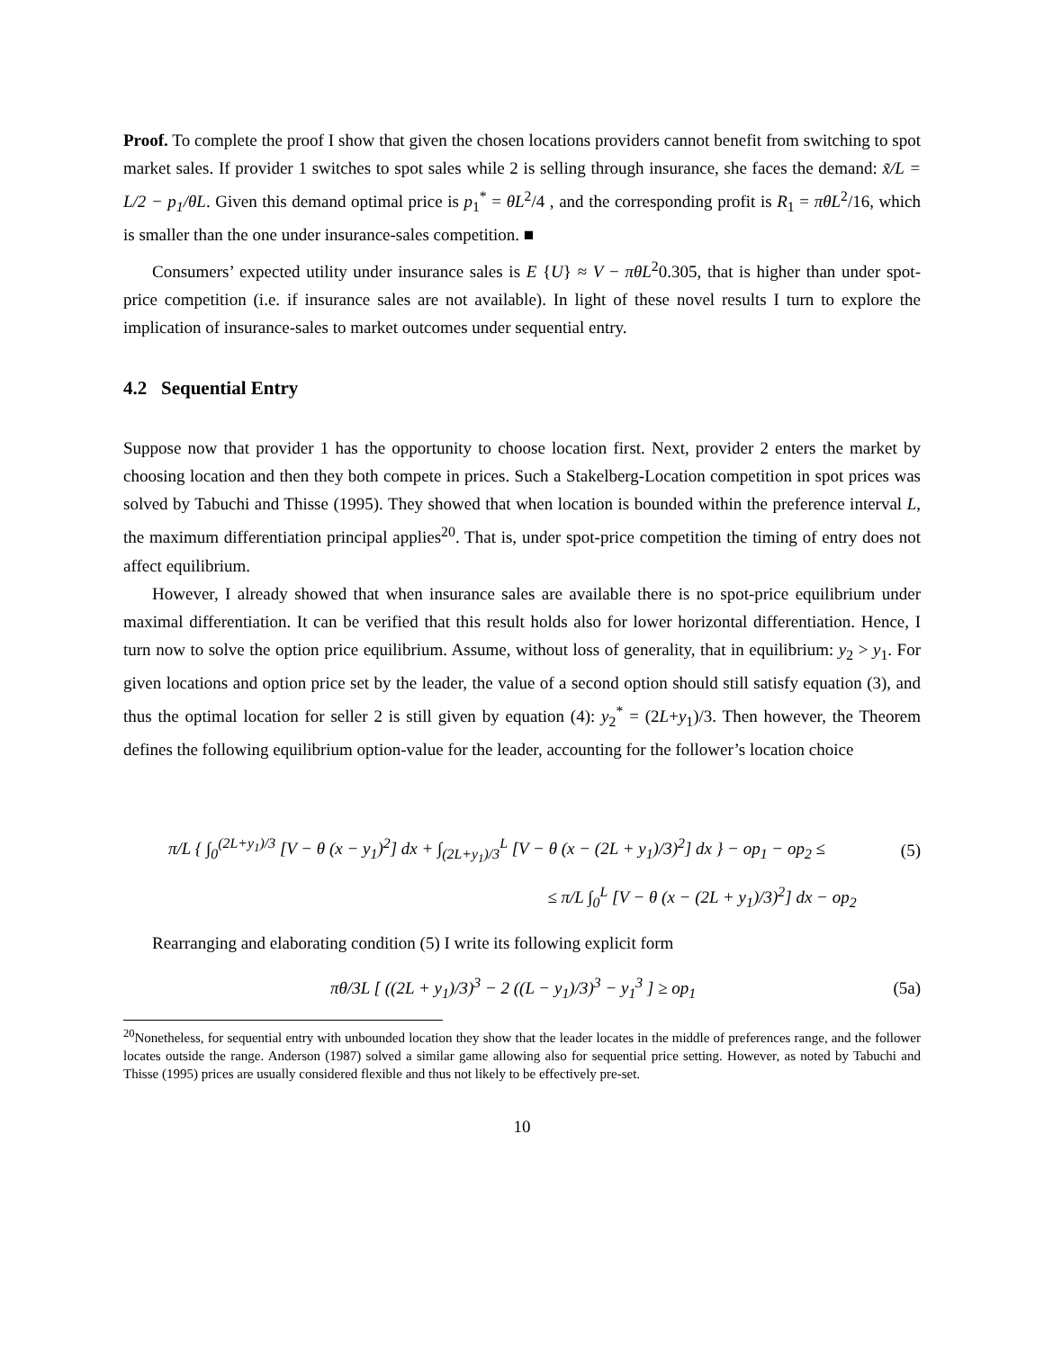Proof. To complete the proof I show that given the chosen locations providers cannot benefit from switching to spot market sales. If provider 1 switches to spot sales while 2 is selling through insurance, she faces the demand: x̃/L = L/2 − p<sub>1</sub>/θL. Given this demand optimal price is p<sub>1</sub><sup>*</sup> = θL<sup>2</sup>/4 , and the corresponding profit is R<sub>1</sub> = πθL<sup>2</sup>/16, which is smaller than the one under insurance-sales competition. ■
Consumers’ expected utility under insurance sales is E {U} ≈ V − πθL<sup>2</sup>0.305, that is higher than under spot-price competition (i.e. if insurance sales are not available). In light of these novel results I turn to explore the implication of insurance-sales to market outcomes under sequential entry.
4.2 Sequential Entry
Suppose now that provider 1 has the opportunity to choose location first. Next, provider 2 enters the market by choosing location and then they both compete in prices. Such a Stakelberg-Location competition in spot prices was solved by Tabuchi and Thisse (1995). They showed that when location is bounded within the preference interval L, the maximum differentiation principal applies<sup>20</sup>. That is, under spot-price competition the timing of entry does not affect equilibrium.
However, I already showed that when insurance sales are available there is no spot-price equilibrium under maximal differentiation. It can be verified that this result holds also for lower horizontal differentiation. Hence, I turn now to solve the option price equilibrium. Assume, without loss of generality, that in equilibrium: y<sub>2</sub> > y<sub>1</sub>. For given locations and option price set by the leader, the value of a second option should still satisfy equation (3), and thus the optimal location for seller 2 is still given by equation (4): y<sub>2</sub><sup>*</sup> = (2L+y<sub>1</sub>)/3. Then however, the Theorem defines the following equilibrium option-value for the leader, accounting for the follower’s location choice
π/L { ∫<sub>0</sub><sup>(2L+y<sub>1</sub>)/3</sup> [V − θ (x − y<sub>1</sub>)<sup>2</sup>] dx + ∫<sub>(2L+y<sub>1</sub>)/3</sub><sup>L</sup> [V − θ (x − (2L + y<sub>1</sub>)/3)<sup>2</sup>] dx } − op<sub>1</sub> − op<sub>2</sub> ≤ (5)
≤ π/L ∫<sub>0</sub><sup>L</sup> [V − θ (x − (2L + y<sub>1</sub>)/3)<sup>2</sup>] dx − op<sub>2</sub>
Rearranging and elaborating condition (5) I write its following explicit form
πθ/3L [ ((2L + y<sub>1</sub>)/3)<sup>3</sup> − 2 ((L − y<sub>1</sub>)/3)<sup>3</sup> − y<sub>1</sub><sup>3</sup> ] ≥ op<sub>1</sub> (5a)
<sup>20</sup> Nonetheless, for sequential entry with unbounded location they show that the leader locates in the middle of preferences range, and the follower locates outside the range. Anderson (1987) solved a similar game allowing also for sequential price setting. However, as noted by Tabuchi and Thisse (1995) prices are usually considered flexible and thus not likely to be effectively pre-set.
10